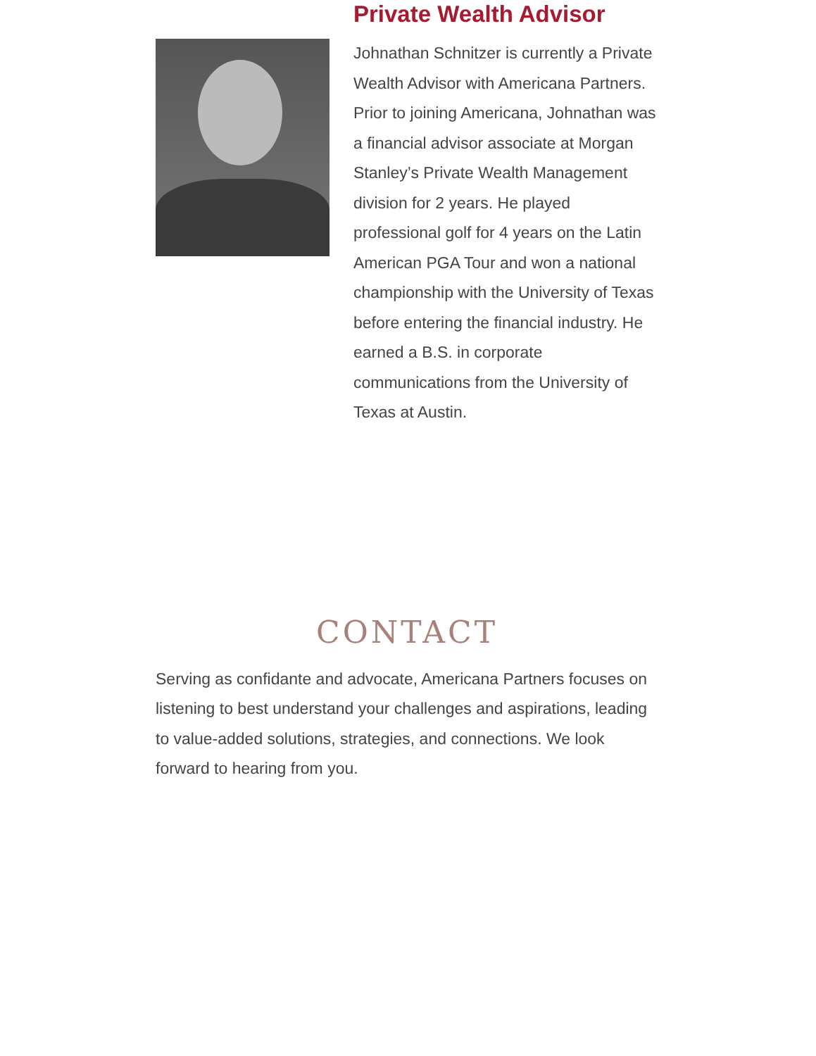Private Wealth Advisor
Johnathan Schnitzer is currently a Private Wealth Advisor with Americana Partners. Prior to joining Americana, Johnathan was a financial advisor associate at Morgan Stanley’s Private Wealth Management division for 2 years. He played professional golf for 4 years on the Latin American PGA Tour and won a national championship with the University of Texas before entering the financial industry. He earned a B.S. in corporate communications from the University of Texas at Austin.
CONTACT
Serving as confidante and advocate, Americana Partners focuses on listening to best understand your challenges and aspirations, leading to value-added solutions, strategies, and connections. We look forward to hearing from you.